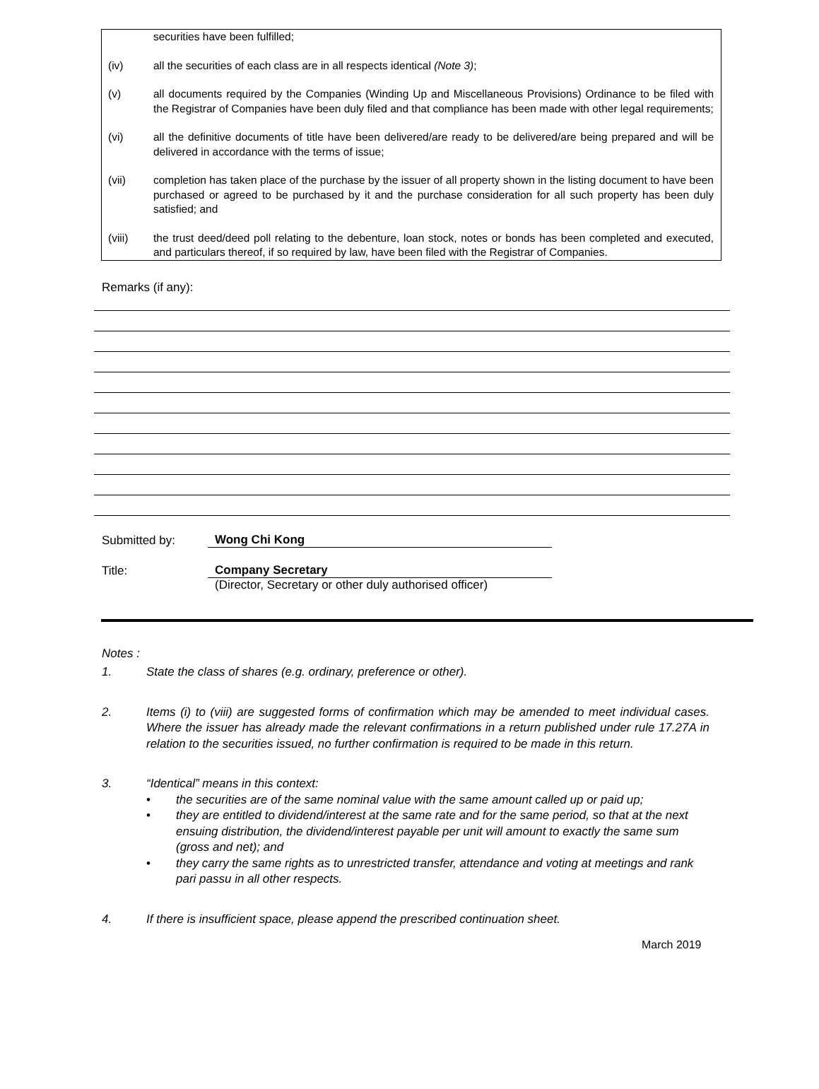securities have been fulfilled;
(iv) all the securities of each class are in all respects identical (Note 3);
(v) all documents required by the Companies (Winding Up and Miscellaneous Provisions) Ordinance to be filed with the Registrar of Companies have been duly filed and that compliance has been made with other legal requirements;
(vi) all the definitive documents of title have been delivered/are ready to be delivered/are being prepared and will be delivered in accordance with the terms of issue;
(vii) completion has taken place of the purchase by the issuer of all property shown in the listing document to have been purchased or agreed to be purchased by it and the purchase consideration for all such property has been duly satisfied; and
(viii) the trust deed/deed poll relating to the debenture, loan stock, notes or bonds has been completed and executed, and particulars thereof, if so required by law, have been filed with the Registrar of Companies.
Remarks (if any):
Submitted by:
Wong Chi Kong
Title:
Company Secretary
(Director, Secretary or other duly authorised officer)
Notes :
1. State the class of shares (e.g. ordinary, preference or other).
2. Items (i) to (viii) are suggested forms of confirmation which may be amended to meet individual cases. Where the issuer has already made the relevant confirmations in a return published under rule 17.27A in relation to the securities issued, no further confirmation is required to be made in this return.
3. “Identical” means in this context:
• the securities are of the same nominal value with the same amount called up or paid up;
• they are entitled to dividend/interest at the same rate and for the same period, so that at the next ensuing distribution, the dividend/interest payable per unit will amount to exactly the same sum (gross and net); and
• they carry the same rights as to unrestricted transfer, attendance and voting at meetings and rank pari passu in all other respects.
4. If there is insufficient space, please append the prescribed continuation sheet.
March 2019